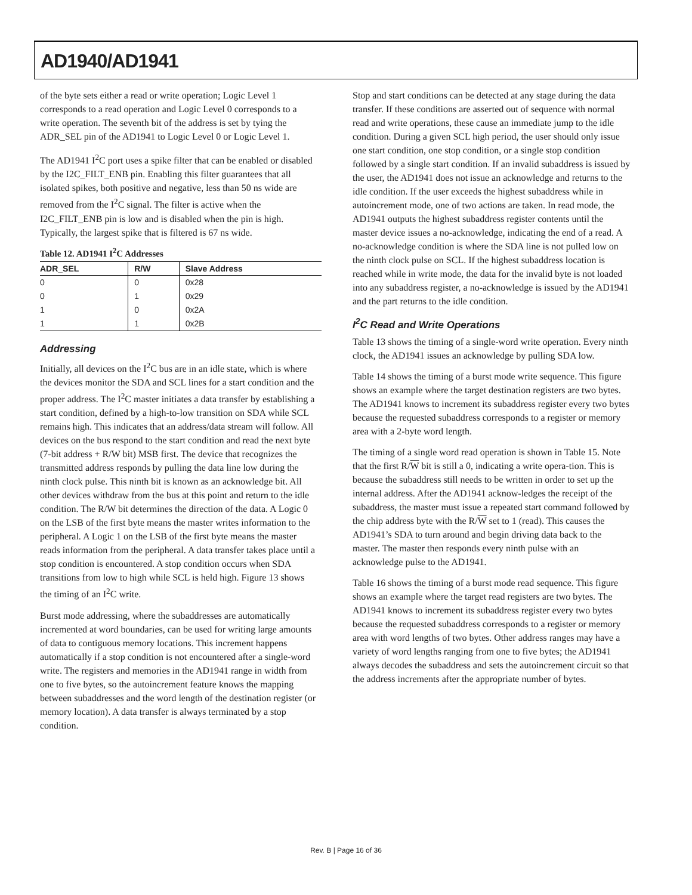AD1940/AD1941
of the byte sets either a read or write operation; Logic Level 1 corresponds to a read operation and Logic Level 0 corresponds to a write operation. The seventh bit of the address is set by tying the ADR_SEL pin of the AD1941 to Logic Level 0 or Logic Level 1.
The AD1941 I<sup>2</sup>C port uses a spike filter that can be enabled or disabled by the I2C_FILT_ENB pin. Enabling this filter guarantees that all isolated spikes, both positive and negative, less than 50 ns wide are removed from the I<sup>2</sup>C signal. The filter is active when the I2C_FILT_ENB pin is low and is disabled when the pin is high. Typically, the largest spike that is filtered is 67 ns wide.
Table 12. AD1941 I<sup>2</sup>C Addresses
| ADR_SEL | R/W | Slave Address |
| --- | --- | --- |
| 0 | 0 | 0x28 |
| 0 | 1 | 0x29 |
| 1 | 0 | 0x2A |
| 1 | 1 | 0x2B |
Addressing
Initially, all devices on the I<sup>2</sup>C bus are in an idle state, which is where the devices monitor the SDA and SCL lines for a start condition and the proper address. The I<sup>2</sup>C master initiates a data transfer by establishing a start condition, defined by a high-to-low transition on SDA while SCL remains high. This indicates that an address/data stream will follow. All devices on the bus respond to the start condition and read the next byte (7-bit address + R/W bit) MSB first. The device that recognizes the transmitted address responds by pulling the data line low during the ninth clock pulse. This ninth bit is known as an acknowledge bit. All other devices withdraw from the bus at this point and return to the idle condition. The R/W bit determines the direction of the data. A Logic 0 on the LSB of the first byte means the master writes information to the peripheral. A Logic 1 on the LSB of the first byte means the master reads information from the peripheral. A data transfer takes place until a stop condition is encountered. A stop condition occurs when SDA transitions from low to high while SCL is held high. Figure 13 shows the timing of an I<sup>2</sup>C write.
Burst mode addressing, where the subaddresses are automatically incremented at word boundaries, can be used for writing large amounts of data to contiguous memory locations. This increment happens automatically if a stop condition is not encountered after a single-word write. The registers and memories in the AD1941 range in width from one to five bytes, so the autoincrement feature knows the mapping between subaddresses and the word length of the destination register (or memory location). A data transfer is always terminated by a stop condition.
Stop and start conditions can be detected at any stage during the data transfer. If these conditions are asserted out of sequence with normal read and write operations, these cause an immediate jump to the idle condition. During a given SCL high period, the user should only issue one start condition, one stop condition, or a single stop condition followed by a single start condition. If an invalid subaddress is issued by the user, the AD1941 does not issue an acknowledge and returns to the idle condition. If the user exceeds the highest subaddress while in autoincrement mode, one of two actions are taken. In read mode, the AD1941 outputs the highest subaddress register contents until the master device issues a no-acknowledge, indicating the end of a read. A no-acknowledge condition is where the SDA line is not pulled low on the ninth clock pulse on SCL. If the highest subaddress location is reached while in write mode, the data for the invalid byte is not loaded into any subaddress register, a no-acknowledge is issued by the AD1941 and the part returns to the idle condition.
I<sup>2</sup>C Read and Write Operations
Table 13 shows the timing of a single-word write operation. Every ninth clock, the AD1941 issues an acknowledge by pulling SDA low.
Table 14 shows the timing of a burst mode write sequence. This figure shows an example where the target destination registers are two bytes. The AD1941 knows to increment its subaddress register every two bytes because the requested subaddress corresponds to a register or memory area with a 2-byte word length.
The timing of a single word read operation is shown in Table 15. Note that the first R/W bit is still a 0, indicating a write opera-tion. This is because the subaddress still needs to be written in order to set up the internal address. After the AD1941 acknow-ledges the receipt of the subaddress, the master must issue a repeated start command followed by the chip address byte with the R/W set to 1 (read). This causes the AD1941’s SDA to turn around and begin driving data back to the master. The master then responds every ninth pulse with an acknowledge pulse to the AD1941.
Table 16 shows the timing of a burst mode read sequence. This figure shows an example where the target read registers are two bytes. The AD1941 knows to increment its subaddress register every two bytes because the requested subaddress corresponds to a register or memory area with word lengths of two bytes. Other address ranges may have a variety of word lengths ranging from one to five bytes; the AD1941 always decodes the subaddress and sets the autoincrement circuit so that the address increments after the appropriate number of bytes.
Rev. B | Page 16 of 36